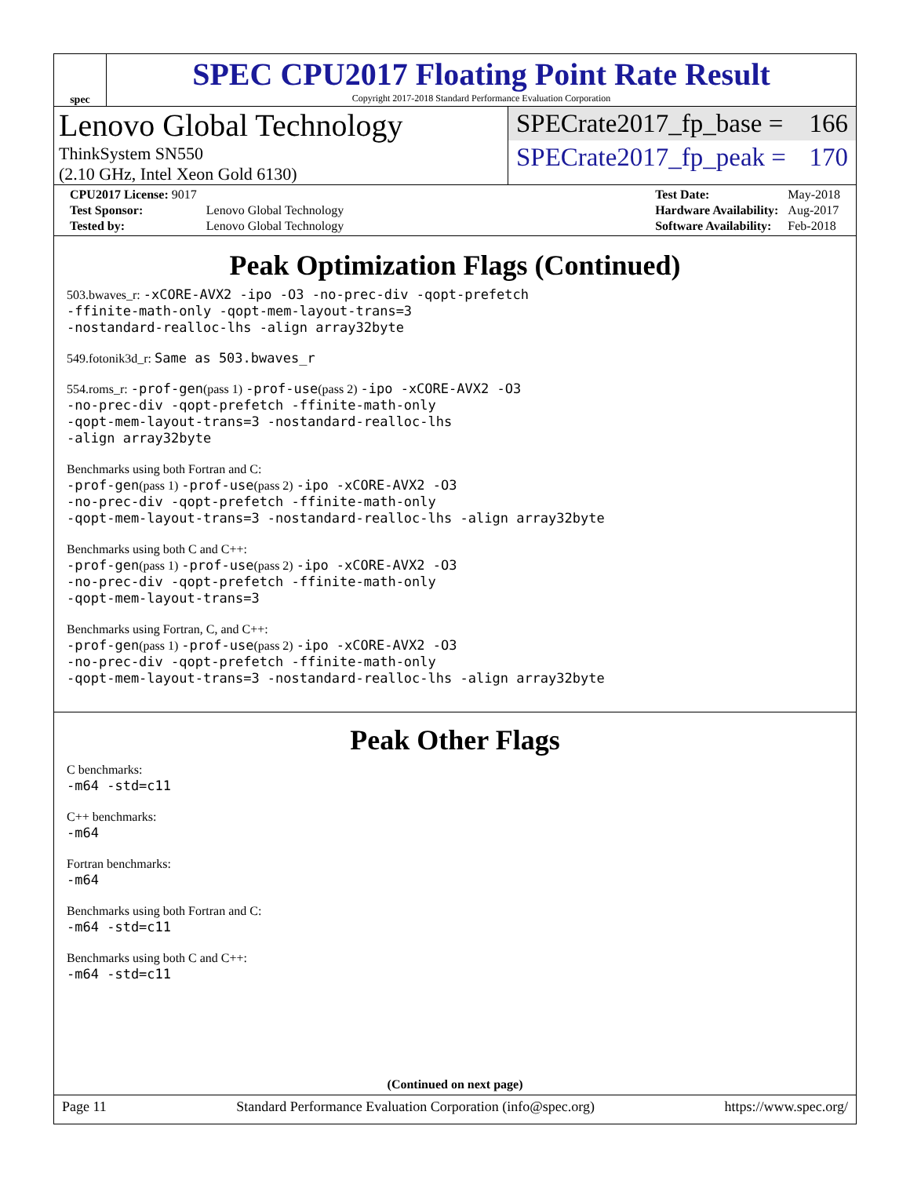spec
SPEC CPU2017 Floating Point Rate Result
Copyright 2017-2018 Standard Performance Evaluation Corporation
Lenovo Global Technology
ThinkSystem SN550
(2.10 GHz, Intel Xeon Gold 6130)
SPECrate2017_fp_base = 166
SPECrate2017_fp_peak = 170
| CPU2017 License: 9017 | |
| Test Sponsor: | Lenovo Global Technology |
| Tested by: | Lenovo Global Technology |
| Test Date: | May-2018 |
| Hardware Availability: | Aug-2017 |
| Software Availability: | Feb-2018 |
Peak Optimization Flags (Continued)
503.bwaves_r: -xCORE-AVX2 -ipo -O3 -no-prec-div -qopt-prefetch
-ffinite-math-only -qopt-mem-layout-trans=3
-nostandard-realloc-lhs -align array32byte
549.fotonik3d_r: Same as 503.bwaves_r
554.roms_r: -prof-gen(pass 1) -prof-use(pass 2) -ipo -xCORE-AVX2 -O3
-no-prec-div -qopt-prefetch -ffinite-math-only
-qopt-mem-layout-trans=3 -nostandard-realloc-lhs
-align array32byte
Benchmarks using both Fortran and C:
-prof-gen(pass 1) -prof-use(pass 2) -ipo -xCORE-AVX2 -O3
-no-prec-div -qopt-prefetch -ffinite-math-only
-qopt-mem-layout-trans=3 -nostandard-realloc-lhs -align array32byte
Benchmarks using both C and C++:
-prof-gen(pass 1) -prof-use(pass 2) -ipo -xCORE-AVX2 -O3
-no-prec-div -qopt-prefetch -ffinite-math-only
-qopt-mem-layout-trans=3
Benchmarks using Fortran, C, and C++:
-prof-gen(pass 1) -prof-use(pass 2) -ipo -xCORE-AVX2 -O3
-no-prec-div -qopt-prefetch -ffinite-math-only
-qopt-mem-layout-trans=3 -nostandard-realloc-lhs -align array32byte
Peak Other Flags
C benchmarks:
-m64 -std=c11
C++ benchmarks:
-m64
Fortran benchmarks:
-m64
Benchmarks using both Fortran and C:
-m64 -std=c11
Benchmarks using both C and C++:
-m64 -std=c11
(Continued on next page)
Page 11 Standard Performance Evaluation Corporation (info@spec.org) https://www.spec.org/